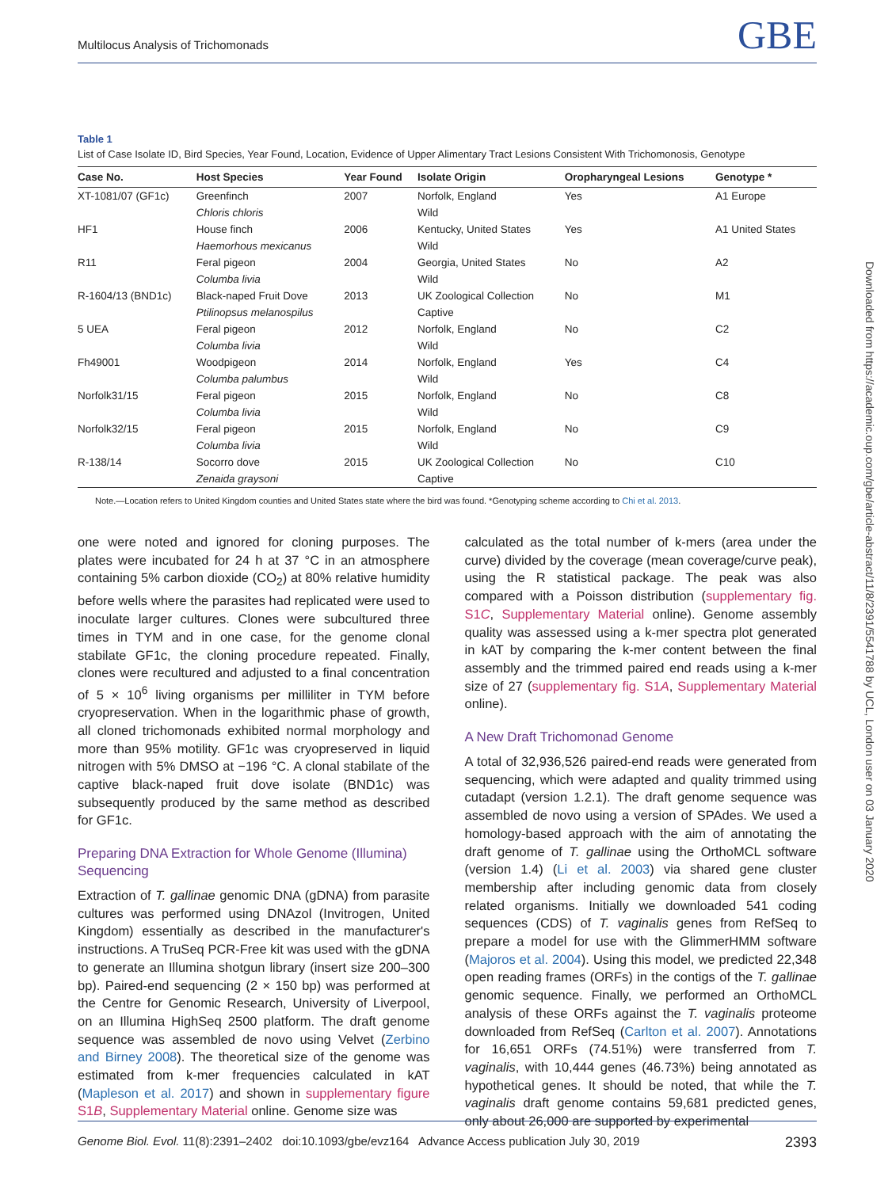Multilocus Analysis of Trichomonads GBE
Table 1
List of Case Isolate ID, Bird Species, Year Found, Location, Evidence of Upper Alimentary Tract Lesions Consistent With Trichomonosis, Genotype
| Case No. | Host Species | Year Found | Isolate Origin | Oropharyngeal Lesions | Genotype * |
| --- | --- | --- | --- | --- | --- |
| XT-1081/07 (GF1c) | Greenfinch | 2007 | Norfolk, England | Yes | A1 Europe |
| | Chloris chloris | | Wild | | |
| HF1 | House finch | 2006 | Kentucky, United States | Yes | A1 United States |
| | Haemorhous mexicanus | | Wild | | |
| R11 | Feral pigeon | 2004 | Georgia, United States | No | A2 |
| | Columba livia | | Wild | | |
| R-1604/13 (BND1c) | Black-naped Fruit Dove | 2013 | UK Zoological Collection | No | M1 |
| | Ptilinopsus melanospilus | | Captive | | |
| 5 UEA | Feral pigeon | 2012 | Norfolk, England | No | C2 |
| | Columba livia | | Wild | | |
| Fh49001 | Woodpigeon | 2014 | Norfolk, England | Yes | C4 |
| | Columba palumbus | | Wild | | |
| Norfolk31/15 | Feral pigeon | 2015 | Norfolk, England | No | C8 |
| | Columba livia | | Wild | | |
| Norfolk32/15 | Feral pigeon | 2015 | Norfolk, England | No | C9 |
| | Columba livia | | Wild | | |
| R-138/14 | Socorro dove | 2015 | UK Zoological Collection | No | C10 |
| | Zenaida graysoni | | Captive | | |
Note.—Location refers to United Kingdom counties and United States state where the bird was found. *Genotyping scheme according to Chi et al. 2013.
one were noted and ignored for cloning purposes. The plates were incubated for 24 h at 37 °C in an atmosphere containing 5% carbon dioxide (CO<sub>2</sub>) at 80% relative humidity before wells where the parasites had replicated were used to inoculate larger cultures. Clones were subcultured three times in TYM and in one case, for the genome clonal stabilate GF1c, the cloning procedure repeated. Finally, clones were recultured and adjusted to a final concentration of 5 × 10<sup>6</sup> living organisms per milliliter in TYM before cryopreservation. When in the logarithmic phase of growth, all cloned trichomonads exhibited normal morphology and more than 95% motility. GF1c was cryopreserved in liquid nitrogen with 5% DMSO at −196 °C. A clonal stabilate of the captive black-naped fruit dove isolate (BND1c) was subsequently produced by the same method as described for GF1c.
Preparing DNA Extraction for Whole Genome (Illumina) Sequencing
Extraction of T. gallinae genomic DNA (gDNA) from parasite cultures was performed using DNAzol (Invitrogen, United Kingdom) essentially as described in the manufacturer's instructions. A TruSeq PCR-Free kit was used with the gDNA to generate an Illumina shotgun library (insert size 200–300 bp). Paired-end sequencing (2 × 150 bp) was performed at the Centre for Genomic Research, University of Liverpool, on an Illumina HighSeq 2500 platform. The draft genome sequence was assembled de novo using Velvet (Zerbino and Birney 2008). The theoretical size of the genome was estimated from k-mer frequencies calculated in kAT (Mapleson et al. 2017) and shown in supplementary figure S1B, Supplementary Material online. Genome size was
calculated as the total number of k-mers (area under the curve) divided by the coverage (mean coverage/curve peak), using the R statistical package. The peak was also compared with a Poisson distribution (supplementary fig. S1C, Supplementary Material online). Genome assembly quality was assessed using a k-mer spectra plot generated in kAT by comparing the k-mer content between the final assembly and the trimmed paired end reads using a k-mer size of 27 (supplementary fig. S1A, Supplementary Material online).
A New Draft Trichomonad Genome
A total of 32,936,526 paired-end reads were generated from sequencing, which were adapted and quality trimmed using cutadapt (version 1.2.1). The draft genome sequence was assembled de novo using a version of SPAdes. We used a homology-based approach with the aim of annotating the draft genome of T. gallinae using the OrthoMCL software (version 1.4) (Li et al. 2003) via shared gene cluster membership after including genomic data from closely related organisms. Initially we downloaded 541 coding sequences (CDS) of T. vaginalis genes from RefSeq to prepare a model for use with the GlimmerHMM software (Majoros et al. 2004). Using this model, we predicted 22,348 open reading frames (ORFs) in the contigs of the T. gallinae genomic sequence. Finally, we performed an OrthoMCL analysis of these ORFs against the T. vaginalis proteome downloaded from RefSeq (Carlton et al. 2007). Annotations for 16,651 ORFs (74.51%) were transferred from T. vaginalis, with 10,444 genes (46.73%) being annotated as hypothetical genes. It should be noted, that while the T. vaginalis draft genome contains 59,681 predicted genes, only about 26,000 are supported by experimental
Downloaded from https://academic.oup.com/gbe/article-abstract/11/8/2391/5541788 by UCL, London user on 03 January 2020
Genome Biol. Evol. 11(8):2391–2402 doi:10.1093/gbe/evz164 Advance Access publication July 30, 2019 2393